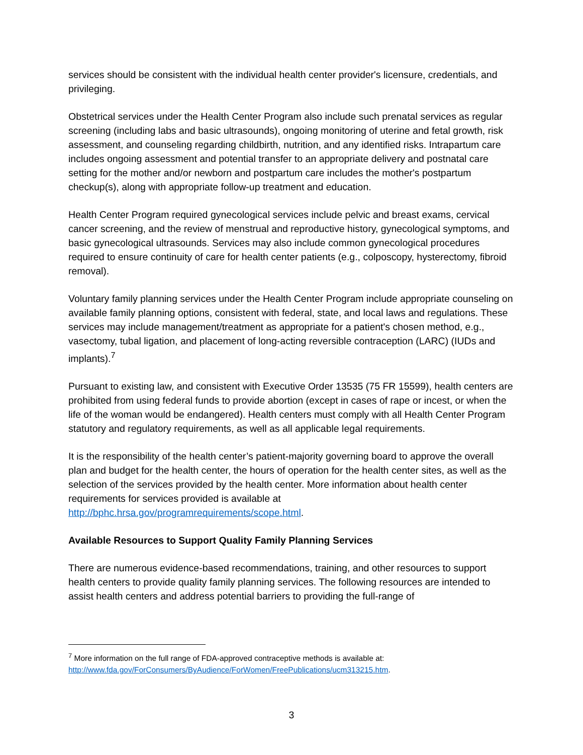services should be consistent with the individual health center provider's licensure, credentials, and privileging.
Obstetrical services under the Health Center Program also include such prenatal services as regular screening (including labs and basic ultrasounds), ongoing monitoring of uterine and fetal growth, risk assessment, and counseling regarding childbirth, nutrition, and any identified risks. Intrapartum care includes ongoing assessment and potential transfer to an appropriate delivery and postnatal care setting for the mother and/or newborn and postpartum care includes the mother's postpartum checkup(s), along with appropriate follow-up treatment and education.
Health Center Program required gynecological services include pelvic and breast exams, cervical cancer screening, and the review of menstrual and reproductive history, gynecological symptoms, and basic gynecological ultrasounds. Services may also include common gynecological procedures required to ensure continuity of care for health center patients (e.g., colposcopy, hysterectomy, fibroid removal).
Voluntary family planning services under the Health Center Program include appropriate counseling on available family planning options, consistent with federal, state, and local laws and regulations. These services may include management/treatment as appropriate for a patient's chosen method, e.g., vasectomy, tubal ligation, and placement of long-acting reversible contraception (LARC) (IUDs and implants).<sup>7</sup>
Pursuant to existing law, and consistent with Executive Order 13535 (75 FR 15599), health centers are prohibited from using federal funds to provide abortion (except in cases of rape or incest, or when the life of the woman would be endangered). Health centers must comply with all Health Center Program statutory and regulatory requirements, as well as all applicable legal requirements.
It is the responsibility of the health center’s patient-majority governing board to approve the overall plan and budget for the health center, the hours of operation for the health center sites, as well as the selection of the services provided by the health center. More information about health center requirements for services provided is available at http://bphc.hrsa.gov/programrequirements/scope.html.
Available Resources to Support Quality Family Planning Services
There are numerous evidence-based recommendations, training, and other resources to support health centers to provide quality family planning services. The following resources are intended to assist health centers and address potential barriers to providing the full-range of
<sup>7</sup> More information on the full range of FDA-approved contraceptive methods is available at: http://www.fda.gov/ForConsumers/ByAudience/ForWomen/FreePublications/ucm313215.htm.
3